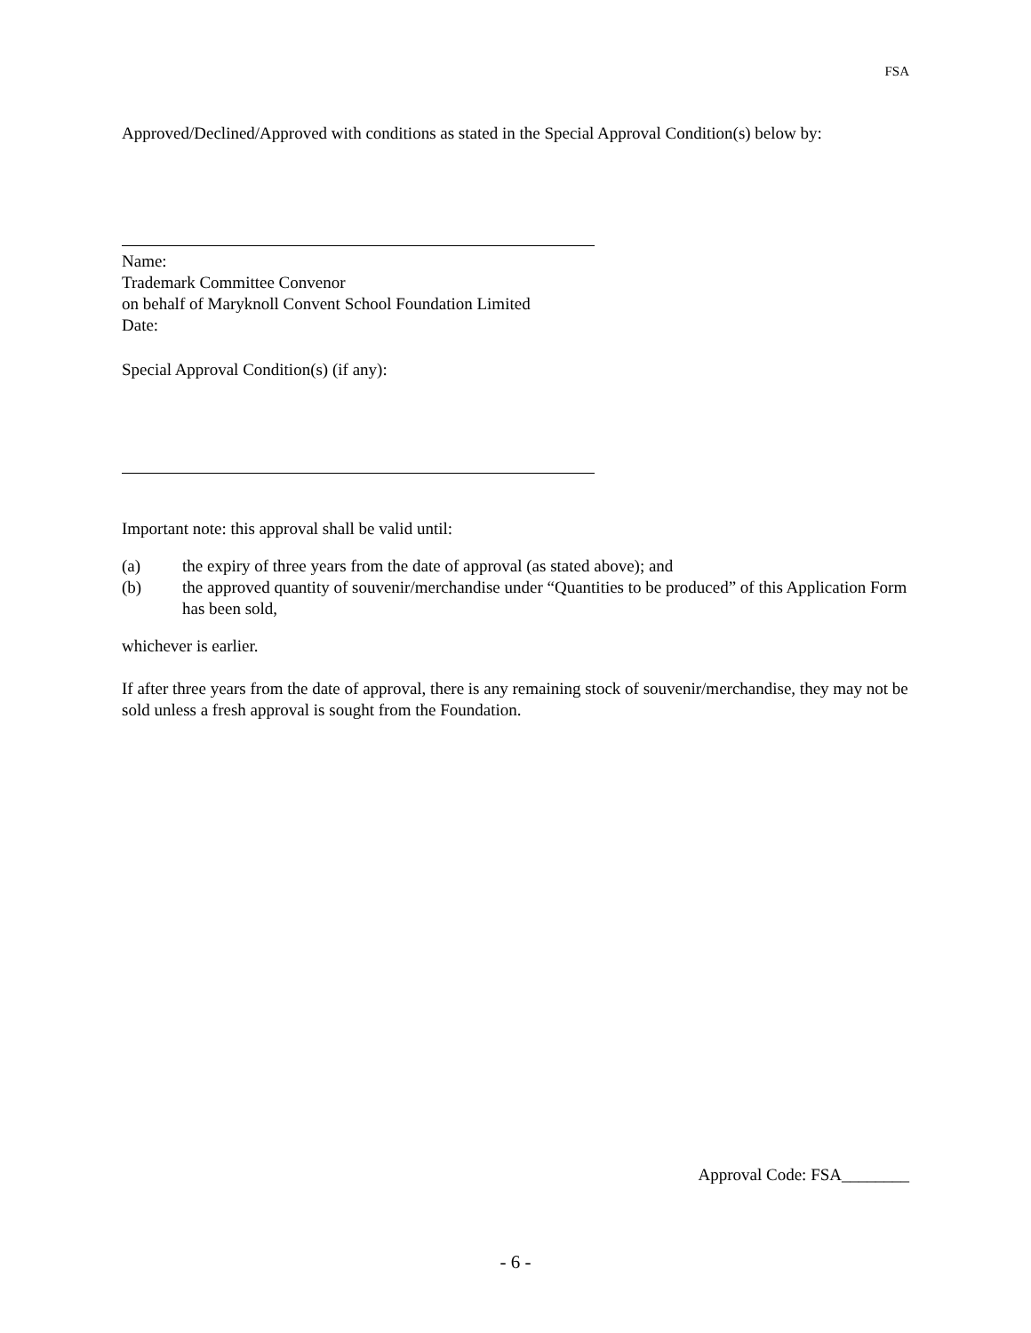FSA
Approved/Declined/Approved with conditions as stated in the Special Approval Condition(s) below by:
Name:
Trademark Committee Convenor
on behalf of Maryknoll Convent School Foundation Limited
Date:
Special Approval Condition(s) (if any):
Important note: this approval shall be valid until:
(a) the expiry of three years from the date of approval (as stated above); and
(b) the approved quantity of souvenir/merchandise under “Quantities to be produced” of this Application Form has been sold,
whichever is earlier.
If after three years from the date of approval, there is any remaining stock of souvenir/merchandise, they may not be sold unless a fresh approval is sought from the Foundation.
Approval Code: FSA________
- 6 -